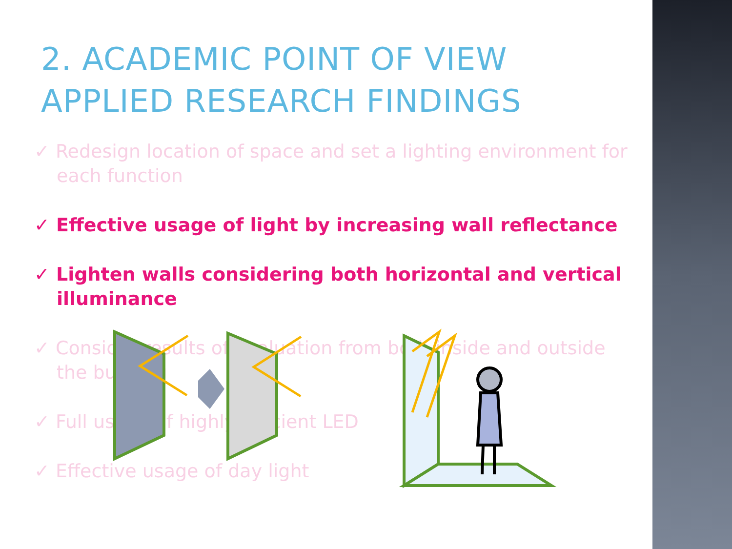2. ACADEMIC POINT OF VIEW
APPLIED RESEARCH FINDINGS
✓ Redesign location of space and set a lighting environment for each function
✓ Effective usage of light by increasing wall reflectance
✓ Lighten walls considering both horizontal and vertical illuminance
✓ Consider results of evaluation from both inside and outside the building
✓ Full usage of highly efficient LED
✓ Effective usage of day light